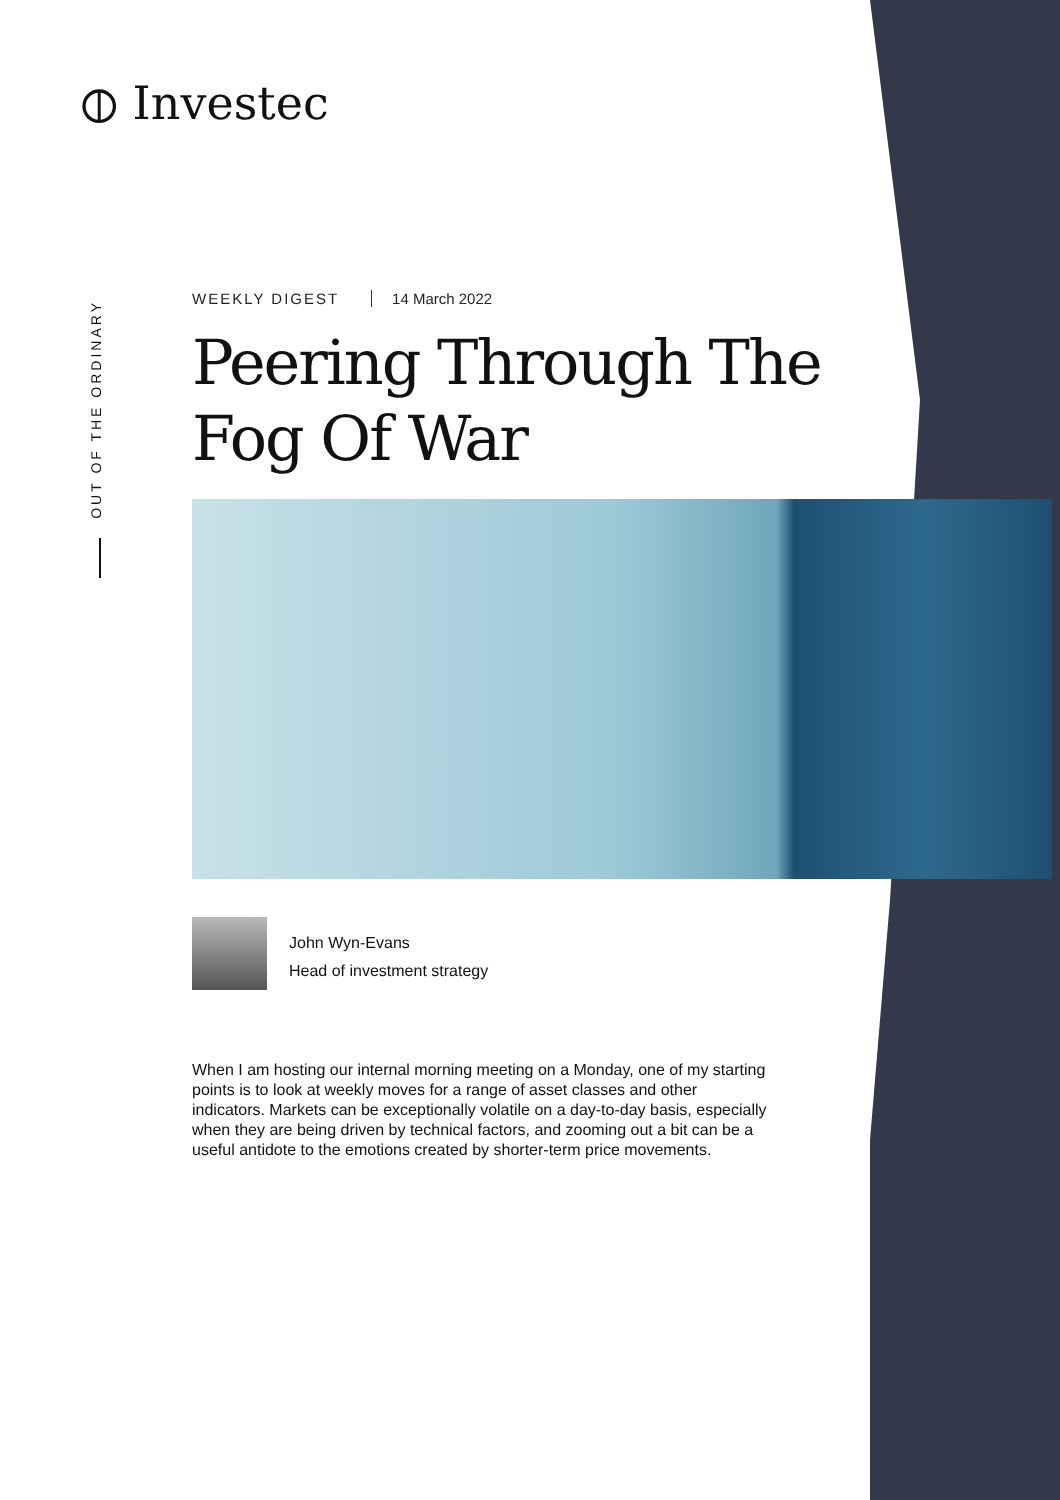⦶ Investec
OUT OF THE ORDINARY
WEEKLY DIGEST 14 March 2022
Peering Through The
Fog Of War
John Wyn-Evans
Head of investment strategy
When I am hosting our internal morning meeting on a Monday, one of my starting points is to look at weekly moves for a range of asset classes and other indicators. Markets can be exceptionally volatile on a day-to-day basis, especially when they are being driven by technical factors, and zooming out a bit can be a useful antidote to the emotions created by shorter-term price movements.